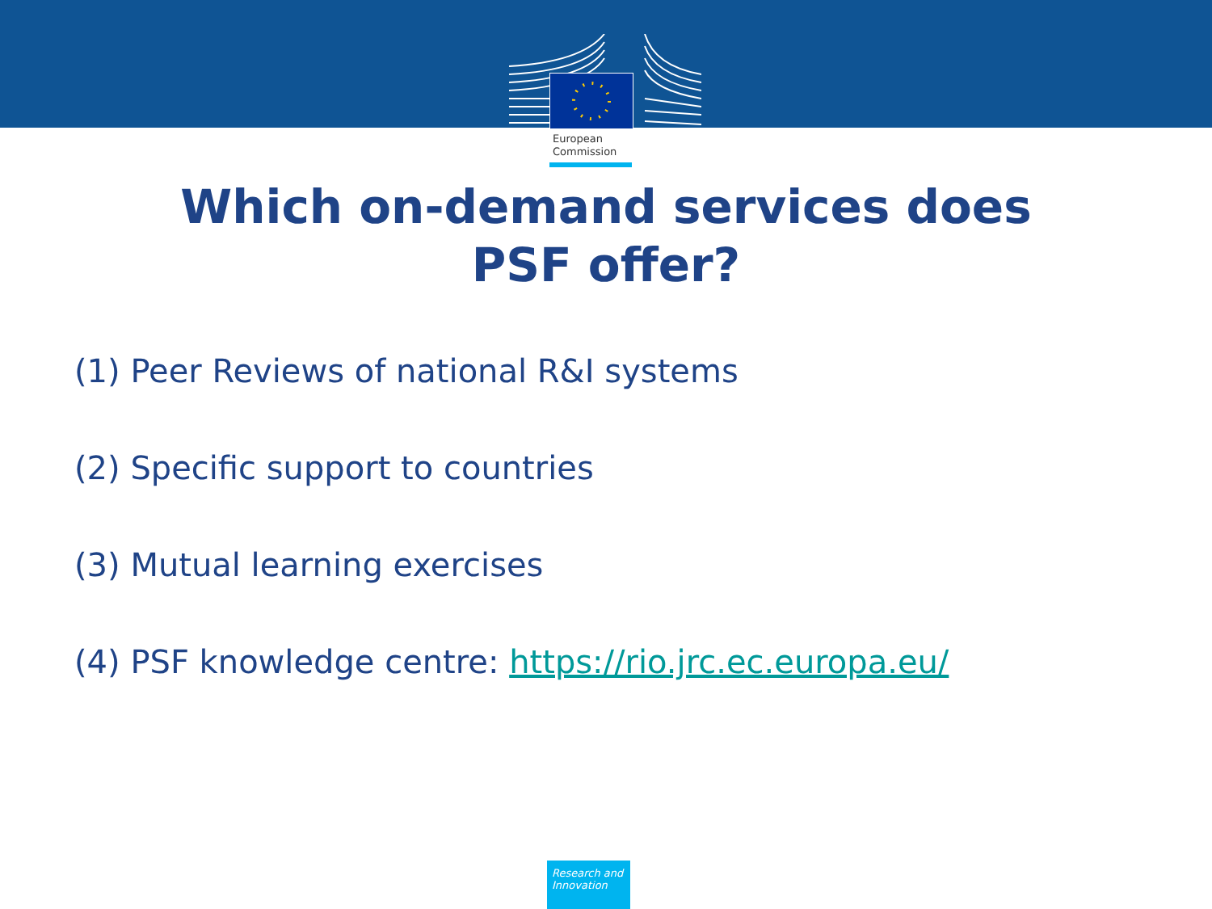European
Commission
Which on-demand services does
PSF offer?
(1) Peer Reviews of national R&I systems
(2) Specific support to countries
(3) Mutual learning exercises
(4) PSF knowledge centre: https://rio.jrc.ec.europa.eu/
Research and
Innovation